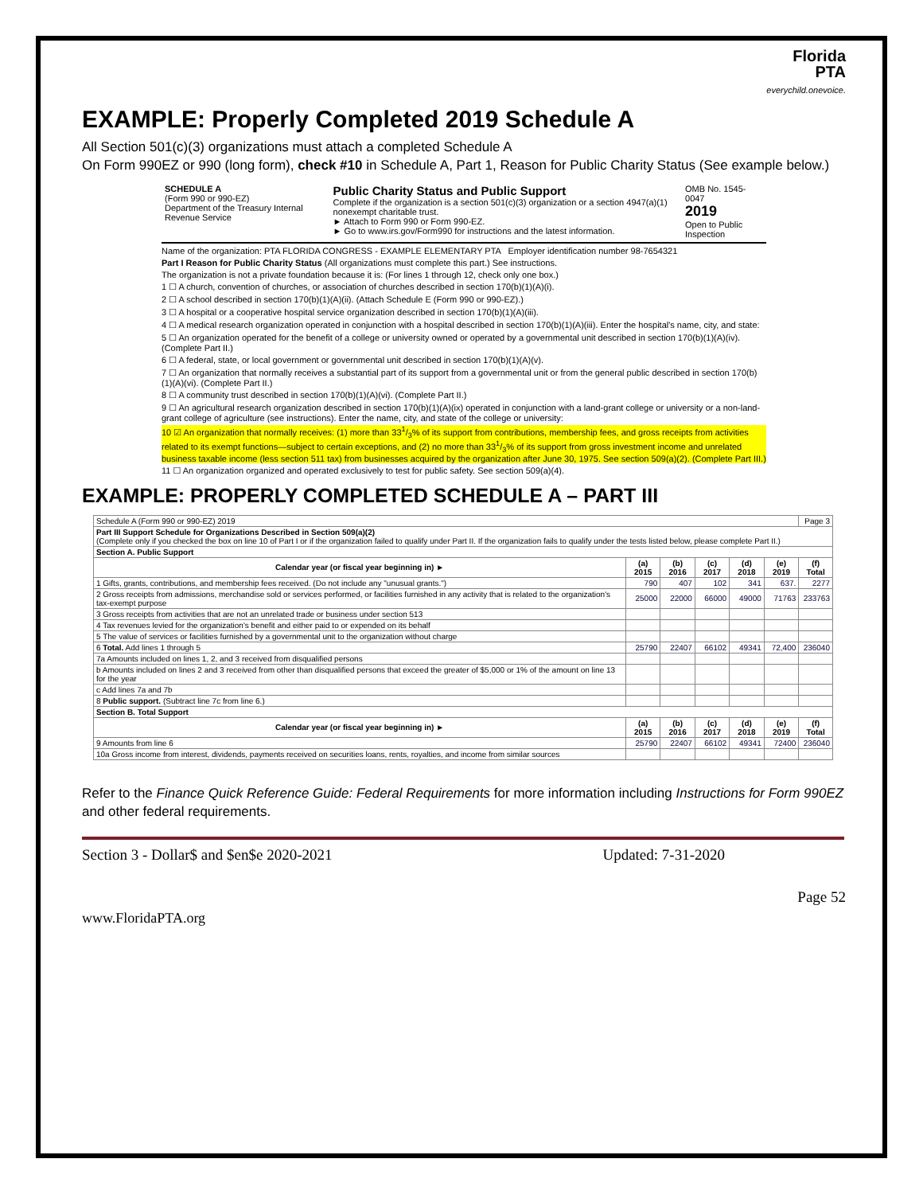Florida
PTA
everychild.onevoice.
EXAMPLE: Properly Completed 2019 Schedule A
All Section 501(c)(3) organizations must attach a completed Schedule A
On Form 990EZ or 990 (long form), check #10 in Schedule A, Part 1, Reason for Public Charity Status (See example below.)
SCHEDULE A
(Form 990 or 990-EZ)
Department of the Treasury Internal Revenue Service
Public Charity Status and Public Support
Complete if the organization is a section 501(c)(3) organization or a section 4947(a)(1) nonexempt charitable trust.
► Attach to Form 990 or Form 990-EZ.
► Go to www.irs.gov/Form990 for instructions and the latest information.
OMB No. 1545-0047
2019
Open to Public Inspection
Name of the organization: PTA FLORIDA CONGRESS - EXAMPLE ELEMENTARY PTA Employer identification number 98-7654321
Part I Reason for Public Charity Status (All organizations must complete this part.) See instructions.
The organization is not a private foundation because it is: (For lines 1 through 12, check only one box.)
1 ☐ A church, convention of churches, or association of churches described in section 170(b)(1)(A)(i).
2 ☐ A school described in section 170(b)(1)(A)(ii). (Attach Schedule E (Form 990 or 990-EZ).)
3 ☐ A hospital or a cooperative hospital service organization described in section 170(b)(1)(A)(iii).
4 ☐ A medical research organization operated in conjunction with a hospital described in section 170(b)(1)(A)(iii). Enter the hospital's name, city, and state:
5 ☐ An organization operated for the benefit of a college or university owned or operated by a governmental unit described in section 170(b)(1)(A)(iv). (Complete Part II.)
6 ☐ A federal, state, or local government or governmental unit described in section 170(b)(1)(A)(v).
7 ☐ An organization that normally receives a substantial part of its support from a governmental unit or from the general public described in section 170(b)(1)(A)(vi). (Complete Part II.)
8 ☐ A community trust described in section 170(b)(1)(A)(vi). (Complete Part II.)
9 ☐ An agricultural research organization described in section 170(b)(1)(A)(ix) operated in conjunction with a land-grant college or university or a non-land-grant college of agriculture (see instructions). Enter the name, city, and state of the college or university:
10 ☑ An organization that normally receives: (1) more than 331/3% of its support from contributions, membership fees, and gross receipts from activities related to its exempt functions—subject to certain exceptions, and (2) no more than 331/3% of its support from gross investment income and unrelated business taxable income (less section 511 tax) from businesses acquired by the organization after June 30, 1975. See section 509(a)(2). (Complete Part III.)
11 ☐ An organization organized and operated exclusively to test for public safety. See section 509(a)(4).
EXAMPLE: PROPERLY COMPLETED SCHEDULE A – PART III
| Schedule A (Form 990 or 990-EZ) 2019 | | | | | | Page 3 |
| Part III Support Schedule for Organizations Described in Section 509(a)(2) (Complete only if you checked the box on line 10 of Part I or if the organization failed to qualify under Part II. If the organization fails to qualify under the tests listed below, please complete Part II.) | | | | | | |
| Section A. Public Support | | | | | | |
| Calendar year (or fiscal year beginning in) ► | (a) 2015 | (b) 2016 | (c) 2017 | (d) 2018 | (e) 2019 | (f) Total |
| 1 Gifts, grants, contributions, and membership fees received. (Do not include any "unusual grants.") | 790 | 407 | 102 | 341 | 637. | 2277 |
| 2 Gross receipts from admissions, merchandise sold or services performed, or facilities furnished in any activity that is related to the organization's tax-exempt purpose | 25000 | 22000 | 66000 | 49000 | 71763 | 233763 |
| 3 Gross receipts from activities that are not an unrelated trade or business under section 513 | | | | | | |
| 4 Tax revenues levied for the organization's benefit and either paid to or expended on its behalf | | | | | | |
| 5 The value of services or facilities furnished by a governmental unit to the organization without charge | | | | | | |
| 6 Total. Add lines 1 through 5 | 25790 | 22407 | 66102 | 49341 | 72,400 | 236040 |
| 7a Amounts included on lines 1, 2, and 3 received from disqualified persons | | | | | | |
| b Amounts included on lines 2 and 3 received from other than disqualified persons that exceed the greater of $5,000 or 1% of the amount on line 13 for the year | | | | | | |
| c Add lines 7a and 7b | | | | | | |
| 8 Public support. (Subtract line 7c from line 6.) | | | | | | |
| Section B. Total Support | | | | | | |
| Calendar year (or fiscal year beginning in) ► | (a) 2015 | (b) 2016 | (c) 2017 | (d) 2018 | (e) 2019 | (f) Total |
| 9 Amounts from line 6 | 25790 | 22407 | 66102 | 49341 | 72400 | 236040 |
| 10a Gross income from interest, dividends, payments received on securities loans, rents, royalties, and income from similar sources | | | | | | |
Refer to the Finance Quick Reference Guide: Federal Requirements for more information including Instructions for Form 990EZ and other federal requirements.
Section 3 - Dollar$ and $en$e 2020-2021 Updated: 7-31-2020
Page 52
www.FloridaPTA.org